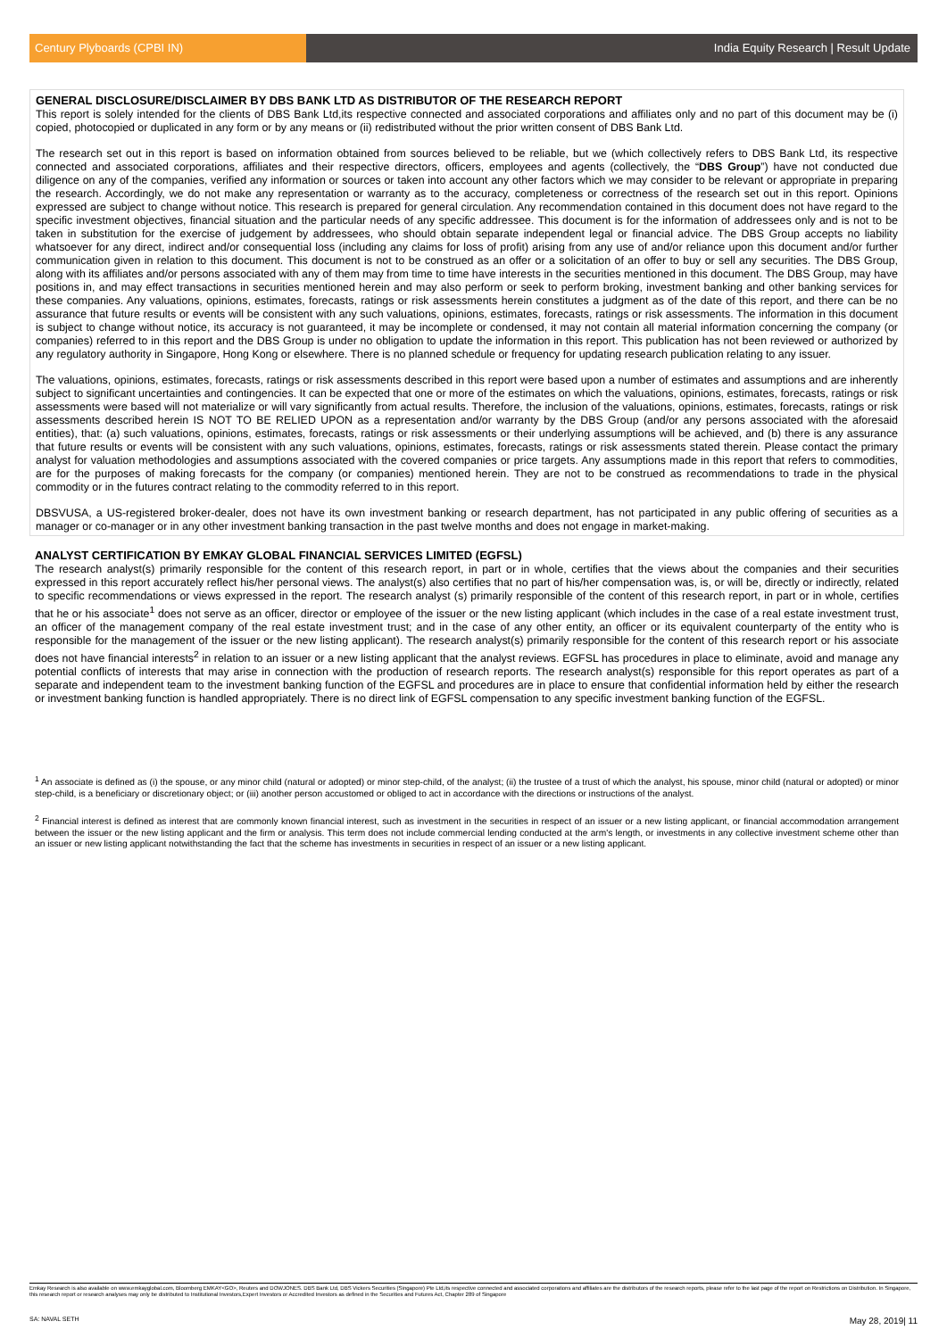Century Plyboards (CPBI IN) India Equity Research | Result Update
GENERAL DISCLOSURE/DISCLAIMER BY DBS BANK LTD AS DISTRIBUTOR OF THE RESEARCH REPORT
This report is solely intended for the clients of DBS Bank Ltd,its respective connected and associated corporations and affiliates only and no part of this document may be (i) copied, photocopied or duplicated in any form or by any means or (ii) redistributed without the prior written consent of DBS Bank Ltd.
The research set out in this report is based on information obtained from sources believed to be reliable, but we (which collectively refers to DBS Bank Ltd, its respective connected and associated corporations, affiliates and their respective directors, officers, employees and agents (collectively, the “DBS Group”) have not conducted due diligence on any of the companies, verified any information or sources or taken into account any other factors which we may consider to be relevant or appropriate in preparing the research. Accordingly, we do not make any representation or warranty as to the accuracy, completeness or correctness of the research set out in this report. Opinions expressed are subject to change without notice. This research is prepared for general circulation. Any recommendation contained in this document does not have regard to the specific investment objectives, financial situation and the particular needs of any specific addressee. This document is for the information of addressees only and is not to be taken in substitution for the exercise of judgement by addressees, who should obtain separate independent legal or financial advice. The DBS Group accepts no liability whatsoever for any direct, indirect and/or consequential loss (including any claims for loss of profit) arising from any use of and/or reliance upon this document and/or further communication given in relation to this document. This document is not to be construed as an offer or a solicitation of an offer to buy or sell any securities. The DBS Group, along with its affiliates and/or persons associated with any of them may from time to time have interests in the securities mentioned in this document. The DBS Group, may have positions in, and may effect transactions in securities mentioned herein and may also perform or seek to perform broking, investment banking and other banking services for these companies. Any valuations, opinions, estimates, forecasts, ratings or risk assessments herein constitutes a judgment as of the date of this report, and there can be no assurance that future results or events will be consistent with any such valuations, opinions, estimates, forecasts, ratings or risk assessments. The information in this document is subject to change without notice, its accuracy is not guaranteed, it may be incomplete or condensed, it may not contain all material information concerning the company (or companies) referred to in this report and the DBS Group is under no obligation to update the information in this report. This publication has not been reviewed or authorized by any regulatory authority in Singapore, Hong Kong or elsewhere. There is no planned schedule or frequency for updating research publication relating to any issuer.
The valuations, opinions, estimates, forecasts, ratings or risk assessments described in this report were based upon a number of estimates and assumptions and are inherently subject to significant uncertainties and contingencies. It can be expected that one or more of the estimates on which the valuations, opinions, estimates, forecasts, ratings or risk assessments were based will not materialize or will vary significantly from actual results. Therefore, the inclusion of the valuations, opinions, estimates, forecasts, ratings or risk assessments described herein IS NOT TO BE RELIED UPON as a representation and/or warranty by the DBS Group (and/or any persons associated with the aforesaid entities), that: (a) such valuations, opinions, estimates, forecasts, ratings or risk assessments or their underlying assumptions will be achieved, and (b) there is any assurance that future results or events will be consistent with any such valuations, opinions, estimates, forecasts, ratings or risk assessments stated therein. Please contact the primary analyst for valuation methodologies and assumptions associated with the covered companies or price targets. Any assumptions made in this report that refers to commodities, are for the purposes of making forecasts for the company (or companies) mentioned herein. They are not to be construed as recommendations to trade in the physical commodity or in the futures contract relating to the commodity referred to in this report.
DBSVUSA, a US-registered broker-dealer, does not have its own investment banking or research department, has not participated in any public offering of securities as a manager or co-manager or in any other investment banking transaction in the past twelve months and does not engage in market-making.
ANALYST CERTIFICATION BY EMKAY GLOBAL FINANCIAL SERVICES LIMITED (EGFSL)
The research analyst(s) primarily responsible for the content of this research report, in part or in whole, certifies that the views about the companies and their securities expressed in this report accurately reflect his/her personal views. The analyst(s) also certifies that no part of his/her compensation was, is, or will be, directly or indirectly, related to specific recommendations or views expressed in the report. The research analyst (s) primarily responsible of the content of this research report, in part or in whole, certifies that he or his associate<sup>1</sup> does not serve as an officer, director or employee of the issuer or the new listing applicant (which includes in the case of a real estate investment trust, an officer of the management company of the real estate investment trust; and in the case of any other entity, an officer or its equivalent counterparty of the entity who is responsible for the management of the issuer or the new listing applicant). The research analyst(s) primarily responsible for the content of this research report or his associate does not have financial interests<sup>2</sup> in relation to an issuer or a new listing applicant that the analyst reviews. EGFSL has procedures in place to eliminate, avoid and manage any potential conflicts of interests that may arise in connection with the production of research reports. The research analyst(s) responsible for this report operates as part of a separate and independent team to the investment banking function of the EGFSL and procedures are in place to ensure that confidential information held by either the research or investment banking function is handled appropriately. There is no direct link of EGFSL compensation to any specific investment banking function of the EGFSL.
<sup>1</sup> An associate is defined as (i) the spouse, or any minor child (natural or adopted) or minor step-child, of the analyst; (ii) the trustee of a trust of which the analyst, his spouse, minor child (natural or adopted) or minor step-child, is a beneficiary or discretionary object; or (iii) another person accustomed or obliged to act in accordance with the directions or instructions of the analyst.
<sup>2</sup> Financial interest is defined as interest that are commonly known financial interest, such as investment in the securities in respect of an issuer or a new listing applicant, or financial accommodation arrangement between the issuer or the new listing applicant and the firm or analysis. This term does not include commercial lending conducted at the arm's length, or investments in any collective investment scheme other than an issuer or new listing applicant notwithstanding the fact that the scheme has investments in securities in respect of an issuer or a new listing applicant.
Emkay Research is also available on www.emkayglobal.com, Bloomberg EMKAY<GO>, Reuters and DOWJONES. DBS Bank Ltd, DBS Vickers Securities (Singapore) Pte Ltd,its respective connected and associated corporations and affiliates are the distributors of the research reports, please refer to the last page of the report on Restrictions on Distribution. In Singapore, this research report or research analyses may only be distributed to Institutional Investors,Expert Investors or Accredited Investors as defined in the Securities and Futures Act, Chapter 289 of Singapore
SA: NAVAL SETH May 28, 2019| 11